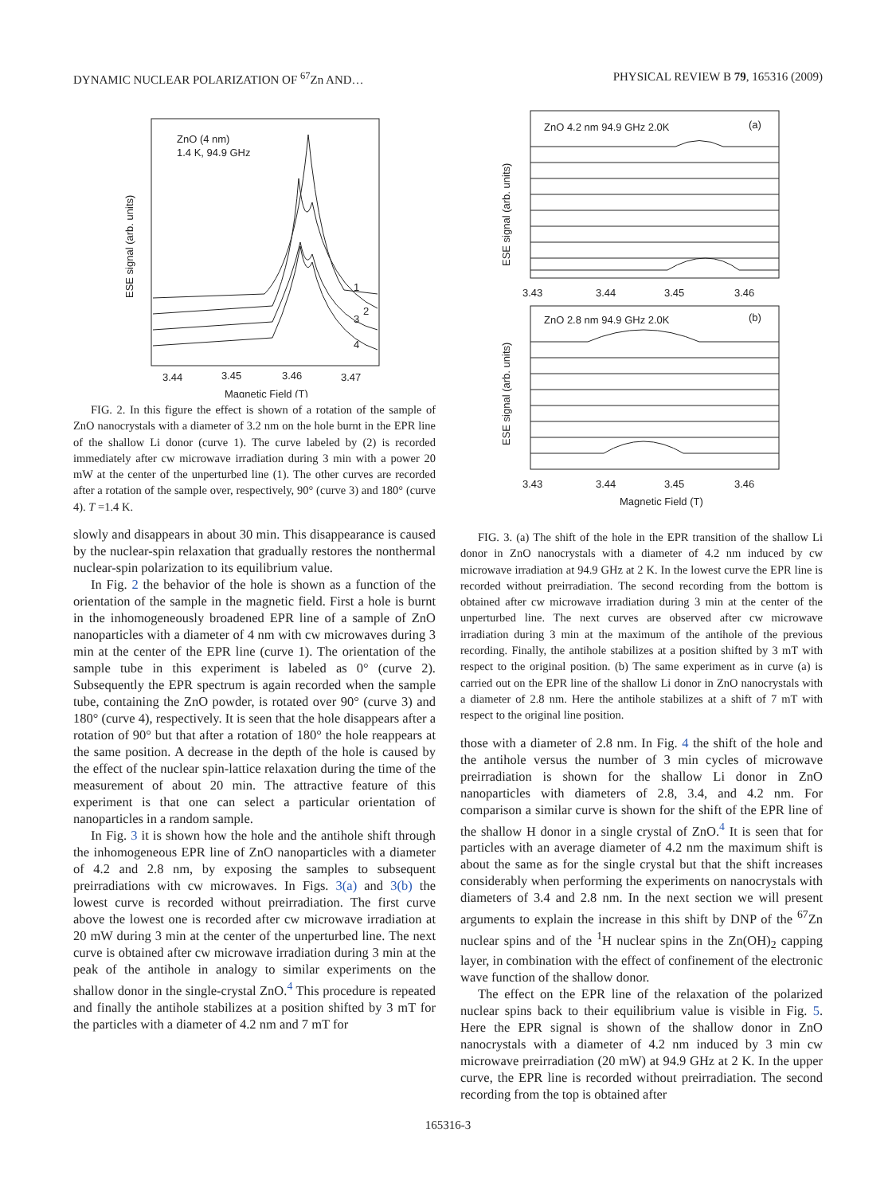DYNAMIC NUCLEAR POLARIZATION OF <sup>67</sup>Zn AND… PHYSICAL REVIEW B 79, 165316 (2009)
ZnO (4 nm)
1.4 K, 94.9 GHz
ESE signal (arb. units)
1
2
3
4
3.44
3.45
3.46
3.47
Magnetic Field (T)
FIG. 2. In this figure the effect is shown of a rotation of the sample of ZnO nanocrystals with a diameter of 3.2 nm on the hole burnt in the EPR line of the shallow Li donor (curve 1). The curve labeled by (2) is recorded immediately after cw microwave irradiation during 3 min with a power 20 mW at the center of the unperturbed line (1). The other curves are recorded after a rotation of the sample over, respectively, 90° (curve 3) and 180° (curve 4). T =1.4 K.
slowly and disappears in about 30 min. This disappearance is caused by the nuclear-spin relaxation that gradually restores the nonthermal nuclear-spin polarization to its equilibrium value.
In Fig. 2 the behavior of the hole is shown as a function of the orientation of the sample in the magnetic field. First a hole is burnt in the inhomogeneously broadened EPR line of a sample of ZnO nanoparticles with a diameter of 4 nm with cw microwaves during 3 min at the center of the EPR line (curve 1). The orientation of the sample tube in this experiment is labeled as 0° (curve 2). Subsequently the EPR spectrum is again recorded when the sample tube, containing the ZnO powder, is rotated over 90° (curve 3) and 180° (curve 4), respectively. It is seen that the hole disappears after a rotation of 90° but that after a rotation of 180° the hole reappears at the same position. A decrease in the depth of the hole is caused by the effect of the nuclear spin-lattice relaxation during the time of the measurement of about 20 min. The attractive feature of this experiment is that one can select a particular orientation of nanoparticles in a random sample.
In Fig. 3 it is shown how the hole and the antihole shift through the inhomogeneous EPR line of ZnO nanoparticles with a diameter of 4.2 and 2.8 nm, by exposing the samples to subsequent preirradiations with cw microwaves. In Figs. 3(a) and 3(b) the lowest curve is recorded without preirradiation. The first curve above the lowest one is recorded after cw microwave irradiation at 20 mW during 3 min at the center of the unperturbed line. The next curve is obtained after cw microwave irradiation during 3 min at the peak of the antihole in analogy to similar experiments on the shallow donor in the single-crystal ZnO.<sup>4</sup> This procedure is repeated and finally the antihole stabilizes at a position shifted by 3 mT for the particles with a diameter of 4.2 nm and 7 mT for
ZnO 4.2 nm 94.9 GHz 2.0K
(a)
ESE signal (arb. units)
3.43
3.44
3.45
3.46
ZnO 2.8 nm 94.9 GHz 2.0K
(b)
ESE signal (arb. units)
3.43
3.44
3.45
3.46
Magnetic Field (T)
FIG. 3. (a) The shift of the hole in the EPR transition of the shallow Li donor in ZnO nanocrystals with a diameter of 4.2 nm induced by cw microwave irradiation at 94.9 GHz at 2 K. In the lowest curve the EPR line is recorded without preirradiation. The second recording from the bottom is obtained after cw microwave irradiation during 3 min at the center of the unperturbed line. The next curves are observed after cw microwave irradiation during 3 min at the maximum of the antihole of the previous recording. Finally, the antihole stabilizes at a position shifted by 3 mT with respect to the original position. (b) The same experiment as in curve (a) is carried out on the EPR line of the shallow Li donor in ZnO nanocrystals with a diameter of 2.8 nm. Here the antihole stabilizes at a shift of 7 mT with respect to the original line position.
those with a diameter of 2.8 nm. In Fig. 4 the shift of the hole and the antihole versus the number of 3 min cycles of microwave preirradiation is shown for the shallow Li donor in ZnO nanoparticles with diameters of 2.8, 3.4, and 4.2 nm. For comparison a similar curve is shown for the shift of the EPR line of the shallow H donor in a single crystal of ZnO.<sup>4</sup> It is seen that for particles with an average diameter of 4.2 nm the maximum shift is about the same as for the single crystal but that the shift increases considerably when performing the experiments on nanocrystals with diameters of 3.4 and 2.8 nm. In the next section we will present arguments to explain the increase in this shift by DNP of the <sup>67</sup>Zn nuclear spins and of the <sup>1</sup>H nuclear spins in the Zn(OH)<sub>2</sub> capping layer, in combination with the effect of confinement of the electronic wave function of the shallow donor.
The effect on the EPR line of the relaxation of the polarized nuclear spins back to their equilibrium value is visible in Fig. 5. Here the EPR signal is shown of the shallow donor in ZnO nanocrystals with a diameter of 4.2 nm induced by 3 min cw microwave preirradiation (20 mW) at 94.9 GHz at 2 K. In the upper curve, the EPR line is recorded without preirradiation. The second recording from the top is obtained after
165316-3